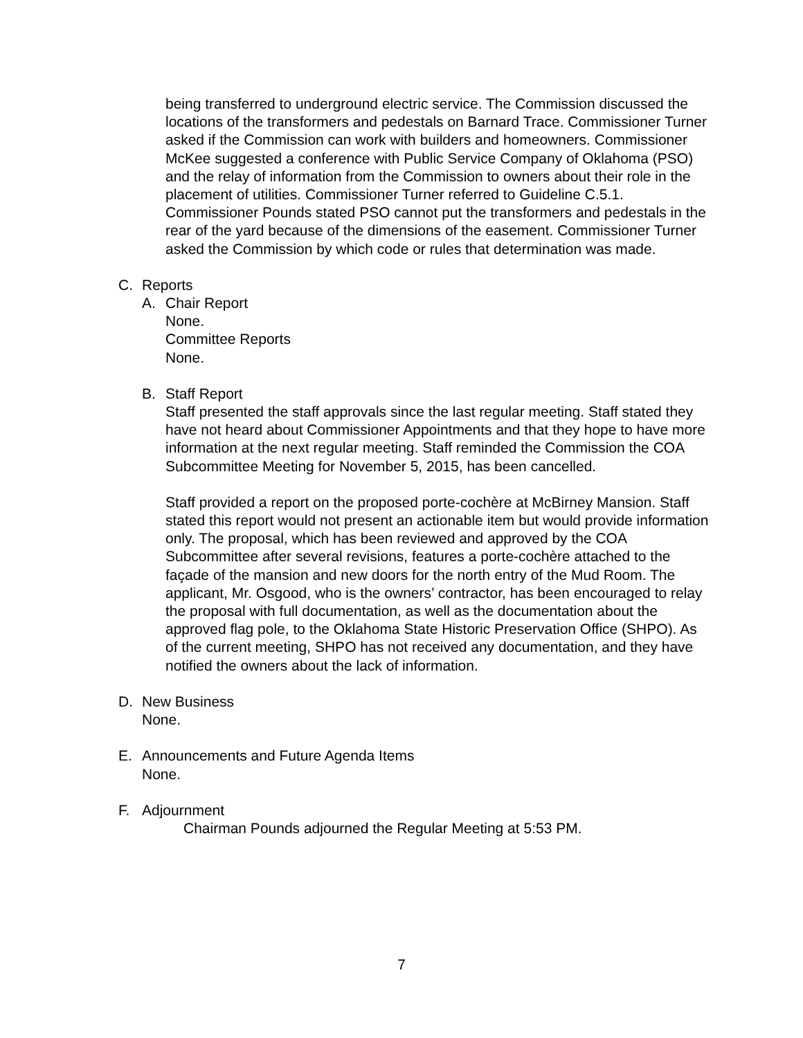being transferred to underground electric service. The Commission discussed the locations of the transformers and pedestals on Barnard Trace. Commissioner Turner asked if the Commission can work with builders and homeowners. Commissioner McKee suggested a conference with Public Service Company of Oklahoma (PSO) and the relay of information from the Commission to owners about their role in the placement of utilities. Commissioner Turner referred to Guideline C.5.1. Commissioner Pounds stated PSO cannot put the transformers and pedestals in the rear of the yard because of the dimensions of the easement. Commissioner Turner asked the Commission by which code or rules that determination was made.
C. Reports
A. Chair Report
None.
Committee Reports
None.
B. Staff Report
Staff presented the staff approvals since the last regular meeting. Staff stated they have not heard about Commissioner Appointments and that they hope to have more information at the next regular meeting. Staff reminded the Commission the COA Subcommittee Meeting for November 5, 2015, has been cancelled.
Staff provided a report on the proposed porte-cochère at McBirney Mansion. Staff stated this report would not present an actionable item but would provide information only. The proposal, which has been reviewed and approved by the COA Subcommittee after several revisions, features a porte-cochère attached to the façade of the mansion and new doors for the north entry of the Mud Room. The applicant, Mr. Osgood, who is the owners’ contractor, has been encouraged to relay the proposal with full documentation, as well as the documentation about the approved flag pole, to the Oklahoma State Historic Preservation Office (SHPO). As of the current meeting, SHPO has not received any documentation, and they have notified the owners about the lack of information.
D. New Business
None.
E. Announcements and Future Agenda Items
None.
F. Adjournment
Chairman Pounds adjourned the Regular Meeting at 5:53 PM.
7